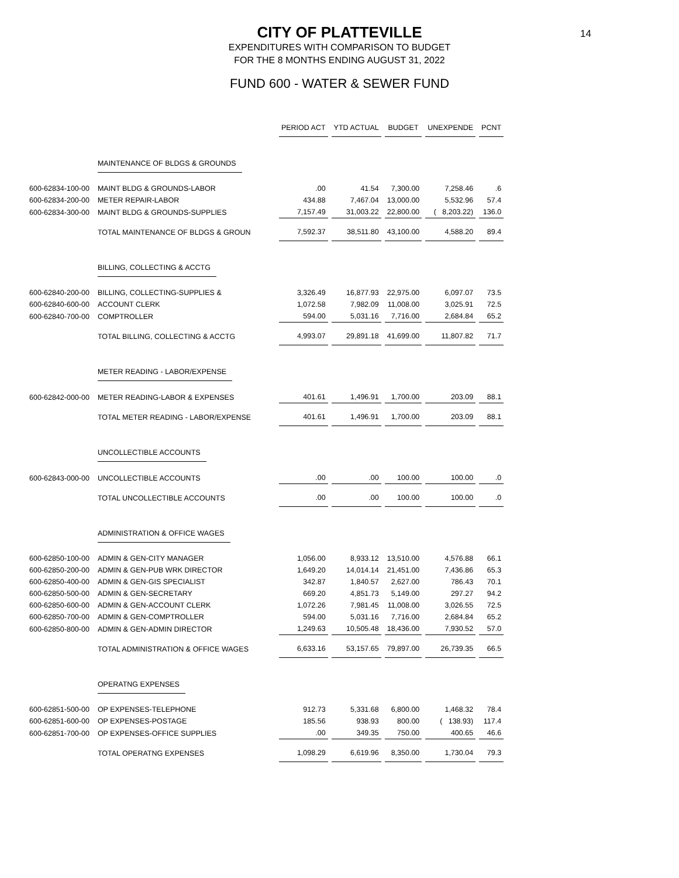14
CITY OF PLATTEVILLE
EXPENDITURES WITH COMPARISON TO BUDGET
FOR THE 8 MONTHS ENDING AUGUST 31, 2022
FUND 600 - WATER & SEWER FUND
| | | PERIOD ACT | YTD ACTUAL | BUDGET | UNEXPENDE | PCNT |
| | MAINTENANCE OF BLDGS & GROUNDS | | | | | |
| 600-62834-100-00 | MAINT BLDG & GROUNDS-LABOR | .00 | 41.54 | 7,300.00 | 7,258.46 | .6 |
| 600-62834-200-00 | METER REPAIR-LABOR | 434.88 | 7,467.04 | 13,000.00 | 5,532.96 | 57.4 |
| 600-62834-300-00 | MAINT BLDG & GROUNDS-SUPPLIES | 7,157.49 | 31,003.22 | 22,800.00 | ( 8,203.22) | 136.0 |
| | TOTAL MAINTENANCE OF BLDGS & GROUN | 7,592.37 | 38,511.80 | 43,100.00 | 4,588.20 | 89.4 |
| | BILLING, COLLECTING & ACCTG | | | | | |
| 600-62840-200-00 | BILLING, COLLECTING-SUPPLIES & | 3,326.49 | 16,877.93 | 22,975.00 | 6,097.07 | 73.5 |
| 600-62840-600-00 | ACCOUNT CLERK | 1,072.58 | 7,982.09 | 11,008.00 | 3,025.91 | 72.5 |
| 600-62840-700-00 | COMPTROLLER | 594.00 | 5,031.16 | 7,716.00 | 2,684.84 | 65.2 |
| | TOTAL BILLING, COLLECTING & ACCTG | 4,993.07 | 29,891.18 | 41,699.00 | 11,807.82 | 71.7 |
| | METER READING - LABOR/EXPENSE | | | | | |
| 600-62842-000-00 | METER READING-LABOR & EXPENSES | 401.61 | 1,496.91 | 1,700.00 | 203.09 | 88.1 |
| | TOTAL METER READING - LABOR/EXPENSE | 401.61 | 1,496.91 | 1,700.00 | 203.09 | 88.1 |
| | UNCOLLECTIBLE ACCOUNTS | | | | | |
| 600-62843-000-00 | UNCOLLECTIBLE ACCOUNTS | .00 | .00 | 100.00 | 100.00 | .0 |
| | TOTAL UNCOLLECTIBLE ACCOUNTS | .00 | .00 | 100.00 | 100.00 | .0 |
| | ADMINISTRATION & OFFICE WAGES | | | | | |
| 600-62850-100-00 | ADMIN & GEN-CITY MANAGER | 1,056.00 | 8,933.12 | 13,510.00 | 4,576.88 | 66.1 |
| 600-62850-200-00 | ADMIN & GEN-PUB WRK DIRECTOR | 1,649.20 | 14,014.14 | 21,451.00 | 7,436.86 | 65.3 |
| 600-62850-400-00 | ADMIN & GEN-GIS SPECIALIST | 342.87 | 1,840.57 | 2,627.00 | 786.43 | 70.1 |
| 600-62850-500-00 | ADMIN & GEN-SECRETARY | 669.20 | 4,851.73 | 5,149.00 | 297.27 | 94.2 |
| 600-62850-600-00 | ADMIN & GEN-ACCOUNT CLERK | 1,072.26 | 7,981.45 | 11,008.00 | 3,026.55 | 72.5 |
| 600-62850-700-00 | ADMIN & GEN-COMPTROLLER | 594.00 | 5,031.16 | 7,716.00 | 2,684.84 | 65.2 |
| 600-62850-800-00 | ADMIN & GEN-ADMIN DIRECTOR | 1,249.63 | 10,505.48 | 18,436.00 | 7,930.52 | 57.0 |
| | TOTAL ADMINISTRATION & OFFICE WAGES | 6,633.16 | 53,157.65 | 79,897.00 | 26,739.35 | 66.5 |
| | OPERATNG EXPENSES | | | | | |
| 600-62851-500-00 | OP EXPENSES-TELEPHONE | 912.73 | 5,331.68 | 6,800.00 | 1,468.32 | 78.4 |
| 600-62851-600-00 | OP EXPENSES-POSTAGE | 185.56 | 938.93 | 800.00 | ( 138.93) | 117.4 |
| 600-62851-700-00 | OP EXPENSES-OFFICE SUPPLIES | .00 | 349.35 | 750.00 | 400.65 | 46.6 |
| | TOTAL OPERATNG EXPENSES | 1,098.29 | 6,619.96 | 8,350.00 | 1,730.04 | 79.3 |